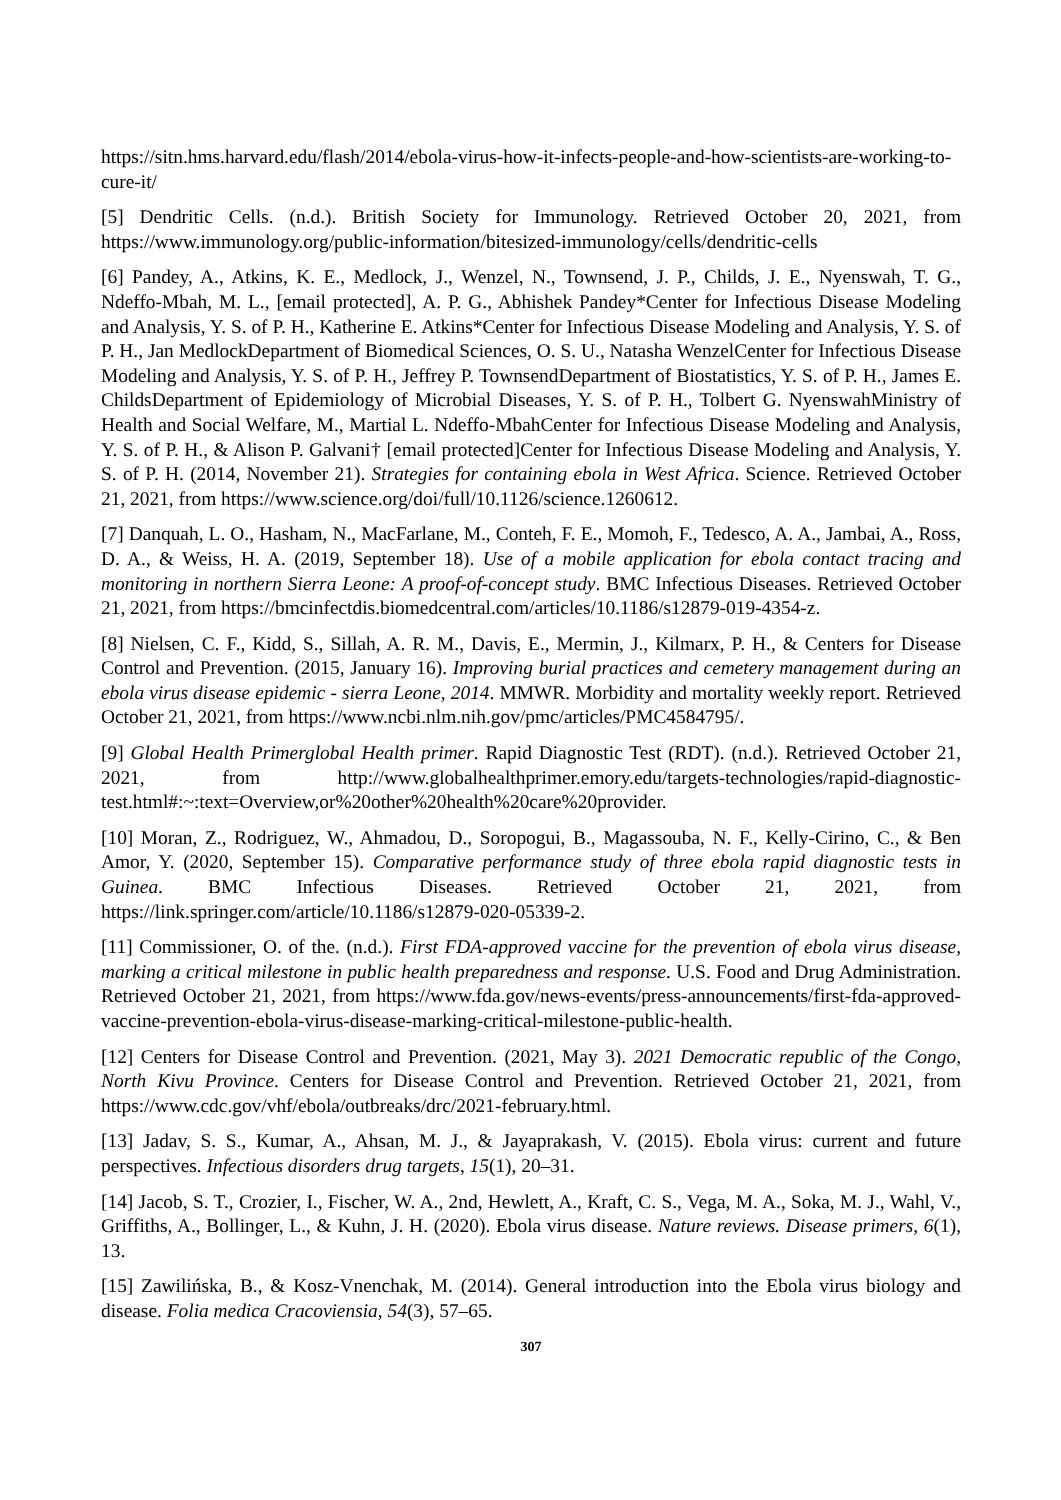https://sitn.hms.harvard.edu/flash/2014/ebola-virus-how-it-infects-people-and-how-scientists-are-working-to-cure-it/
[5] Dendritic Cells. (n.d.). British Society for Immunology. Retrieved October 20, 2021, from https://www.immunology.org/public-information/bitesized-immunology/cells/dendritic-cells
[6] Pandey, A., Atkins, K. E., Medlock, J., Wenzel, N., Townsend, J. P., Childs, J. E., Nyenswah, T. G., Ndeffo-Mbah, M. L., [email protected], A. P. G., Abhishek Pandey*Center for Infectious Disease Modeling and Analysis, Y. S. of P. H., Katherine E. Atkins*Center for Infectious Disease Modeling and Analysis, Y. S. of P. H., Jan MedlockDepartment of Biomedical Sciences, O. S. U., Natasha WenzelCenter for Infectious Disease Modeling and Analysis, Y. S. of P. H., Jeffrey P. TownsendDepartment of Biostatistics, Y. S. of P. H., James E. ChildsDepartment of Epidemiology of Microbial Diseases, Y. S. of P. H., Tolbert G. NyenswahMinistry of Health and Social Welfare, M., Martial L. Ndeffo-MbahCenter for Infectious Disease Modeling and Analysis, Y. S. of P. H., & Alison P. Galvani† [email protected]Center for Infectious Disease Modeling and Analysis, Y. S. of P. H. (2014, November 21). Strategies for containing ebola in West Africa. Science. Retrieved October 21, 2021, from https://www.science.org/doi/full/10.1126/science.1260612.
[7] Danquah, L. O., Hasham, N., MacFarlane, M., Conteh, F. E., Momoh, F., Tedesco, A. A., Jambai, A., Ross, D. A., & Weiss, H. A. (2019, September 18). Use of a mobile application for ebola contact tracing and monitoring in northern Sierra Leone: A proof-of-concept study. BMC Infectious Diseases. Retrieved October 21, 2021, from https://bmcinfectdis.biomedcentral.com/articles/10.1186/s12879-019-4354-z.
[8] Nielsen, C. F., Kidd, S., Sillah, A. R. M., Davis, E., Mermin, J., Kilmarx, P. H., & Centers for Disease Control and Prevention. (2015, January 16). Improving burial practices and cemetery management during an ebola virus disease epidemic - sierra Leone, 2014. MMWR. Morbidity and mortality weekly report. Retrieved October 21, 2021, from https://www.ncbi.nlm.nih.gov/pmc/articles/PMC4584795/.
[9] Global Health Primerglobal Health primer. Rapid Diagnostic Test (RDT). (n.d.). Retrieved October 21, 2021, from http://www.globalhealthprimer.emory.edu/targets-technologies/rapid-diagnostic-test.html#:~:text=Overview,or%20other%20health%20care%20provider.
[10] Moran, Z., Rodriguez, W., Ahmadou, D., Soropogui, B., Magassouba, N. F., Kelly-Cirino, C., & Ben Amor, Y. (2020, September 15). Comparative performance study of three ebola rapid diagnostic tests in Guinea. BMC Infectious Diseases. Retrieved October 21, 2021, from https://link.springer.com/article/10.1186/s12879-020-05339-2.
[11] Commissioner, O. of the. (n.d.). First FDA-approved vaccine for the prevention of ebola virus disease, marking a critical milestone in public health preparedness and response. U.S. Food and Drug Administration. Retrieved October 21, 2021, from https://www.fda.gov/news-events/press-announcements/first-fda-approved-vaccine-prevention-ebola-virus-disease-marking-critical-milestone-public-health.
[12] Centers for Disease Control and Prevention. (2021, May 3). 2021 Democratic republic of the Congo, North Kivu Province. Centers for Disease Control and Prevention. Retrieved October 21, 2021, from https://www.cdc.gov/vhf/ebola/outbreaks/drc/2021-february.html.
[13] Jadav, S. S., Kumar, A., Ahsan, M. J., & Jayaprakash, V. (2015). Ebola virus: current and future perspectives. Infectious disorders drug targets, 15(1), 20–31.
[14] Jacob, S. T., Crozier, I., Fischer, W. A., 2nd, Hewlett, A., Kraft, C. S., Vega, M. A., Soka, M. J., Wahl, V., Griffiths, A., Bollinger, L., & Kuhn, J. H. (2020). Ebola virus disease. Nature reviews. Disease primers, 6(1), 13.
[15] Zawilińska, B., & Kosz-Vnenchak, M. (2014). General introduction into the Ebola virus biology and disease. Folia medica Cracoviensia, 54(3), 57–65.
307